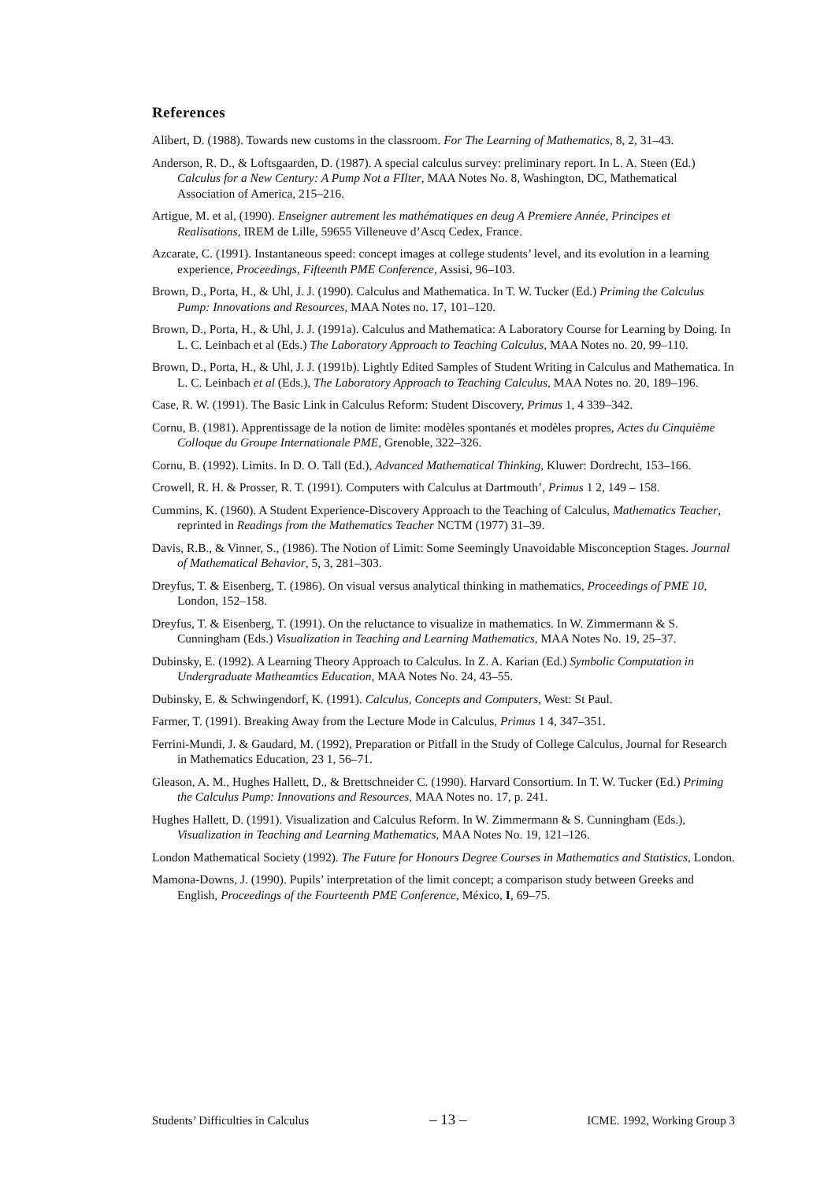References
Alibert, D. (1988). Towards new customs in the classroom. For The Learning of Mathematics, 8, 2, 31–43.
Anderson, R. D., & Loftsgaarden, D. (1987). A special calculus survey: preliminary report. In L. A. Steen (Ed.) Calculus for a New Century: A Pump Not a FIlter, MAA Notes No. 8, Washington, DC, Mathematical Association of America, 215–216.
Artigue, M. et al, (1990). Enseigner autrement les mathématiques en deug A Premiere Année, Principes et Realisations, IREM de Lille, 59655 Villeneuve d’Ascq Cedex, France.
Azcarate, C. (1991). Instantaneous speed: concept images at college students’ level, and its evolution in a learning experience, Proceedings, Fifteenth PME Conference, Assisi, 96–103.
Brown, D., Porta, H., & Uhl, J. J. (1990). Calculus and Mathematica. In T. W. Tucker (Ed.) Priming the Calculus Pump: Innovations and Resources, MAA Notes no. 17, 101–120.
Brown, D., Porta, H., & Uhl, J. J. (1991a). Calculus and Mathematica: A Laboratory Course for Learning by Doing. In L. C. Leinbach et al (Eds.) The Laboratory Approach to Teaching Calculus, MAA Notes no. 20, 99–110.
Brown, D., Porta, H., & Uhl, J. J. (1991b). Lightly Edited Samples of Student Writing in Calculus and Mathematica. In L. C. Leinbach et al (Eds.), The Laboratory Approach to Teaching Calculus, MAA Notes no. 20, 189–196.
Case, R. W. (1991). The Basic Link in Calculus Reform: Student Discovery, Primus 1, 4 339–342.
Cornu, B. (1981). Apprentissage de la notion de limite: modèles spontanés et modèles propres, Actes du Cinquième Colloque du Groupe Internationale PME, Grenoble, 322–326.
Cornu, B. (1992). Limits. In D. O. Tall (Ed.), Advanced Mathematical Thinking, Kluwer: Dordrecht, 153–166.
Crowell, R. H. & Prosser, R. T. (1991). Computers with Calculus at Dartmouth’, Primus 1 2, 149 – 158.
Cummins, K. (1960). A Student Experience-Discovery Approach to the Teaching of Calculus, Mathematics Teacher, reprinted in Readings from the Mathematics Teacher NCTM (1977) 31–39.
Davis, R.B., & Vinner, S., (1986). The Notion of Limit: Some Seemingly Unavoidable Misconception Stages. Journal of Mathematical Behavior, 5, 3, 281–303.
Dreyfus, T. & Eisenberg, T. (1986). On visual versus analytical thinking in mathematics, Proceedings of PME 10, London, 152–158.
Dreyfus, T. & Eisenberg, T. (1991). On the reluctance to visualize in mathematics. In W. Zimmermann & S. Cunningham (Eds.) Visualization in Teaching and Learning Mathematics, MAA Notes No. 19, 25–37.
Dubinsky, E. (1992). A Learning Theory Approach to Calculus. In Z. A. Karian (Ed.) Symbolic Computation in Undergraduate Matheamtics Education, MAA Notes No. 24, 43–55.
Dubinsky, E. & Schwingendorf, K. (1991). Calculus, Concepts and Computers, West: St Paul.
Farmer, T. (1991). Breaking Away from the Lecture Mode in Calculus, Primus 1 4, 347–351.
Ferrini-Mundi, J. & Gaudard, M. (1992), Preparation or Pitfall in the Study of College Calculus, Journal for Research in Mathematics Education, 23 1, 56–71.
Gleason, A. M., Hughes Hallett, D., & Brettschneider C. (1990). Harvard Consortium. In T. W. Tucker (Ed.) Priming the Calculus Pump: Innovations and Resources, MAA Notes no. 17, p. 241.
Hughes Hallett, D. (1991). Visualization and Calculus Reform. In W. Zimmermann & S. Cunningham (Eds.), Visualization in Teaching and Learning Mathematics, MAA Notes No. 19, 121–126.
London Mathematical Society (1992). The Future for Honours Degree Courses in Mathematics and Statistics, London.
Mamona-Downs, J. (1990). Pupils’ interpretation of the limit concept; a comparison study between Greeks and English, Proceedings of the Fourteenth PME Conference, México, I, 69–75.
Students’ Difficulties in Calculus – 13 – ICME. 1992, Working Group 3